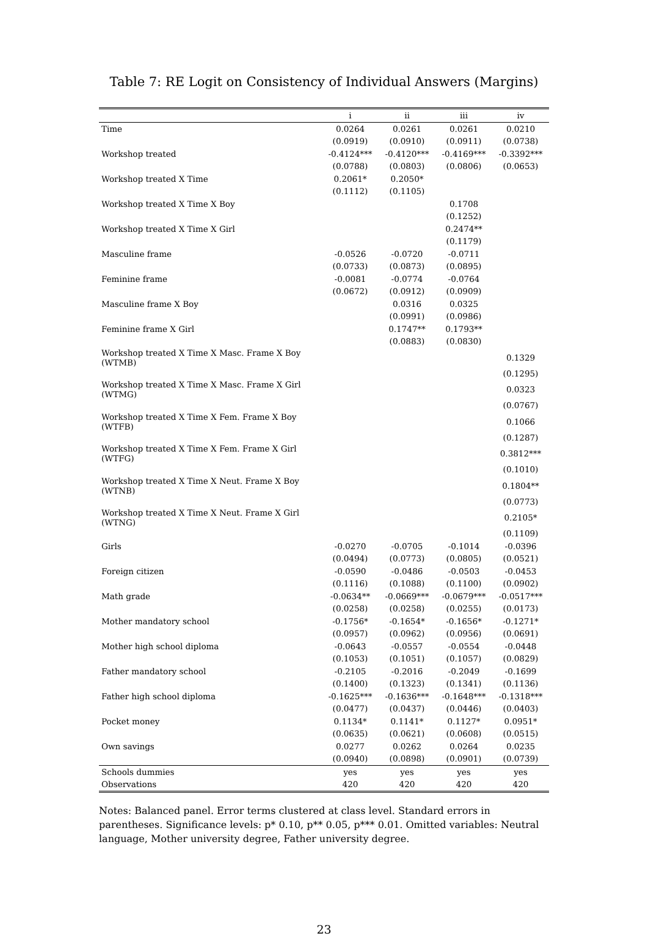Table 7: RE Logit on Consistency of Individual Answers (Margins)
| | i | ii | iii | iv |
| --- | --- | --- | --- | --- |
| Time | 0.0264 | 0.0261 | 0.0261 | 0.0210 |
| | (0.0919) | (0.0910) | (0.0911) | (0.0738) |
| Workshop treated | -0.4124*** | -0.4120*** | -0.4169*** | -0.3392*** |
| | (0.0788) | (0.0803) | (0.0806) | (0.0653) |
| Workshop treated X Time | 0.2061* | 0.2050* | | |
| | (0.1112) | (0.1105) | | |
| Workshop treated X Time X Boy | | | 0.1708 | |
| | | | (0.1252) | |
| Workshop treated X Time X Girl | | | 0.2474** | |
| | | | (0.1179) | |
| Masculine frame | -0.0526 | -0.0720 | -0.0711 | |
| | (0.0733) | (0.0873) | (0.0895) | |
| Feminine frame | -0.0081 | -0.0774 | -0.0764 | |
| | (0.0672) | (0.0912) | (0.0909) | |
| Masculine frame X Boy | | 0.0316 | 0.0325 | |
| | | (0.0991) | (0.0986) | |
| Feminine frame X Girl | | 0.1747** | 0.1793** | |
| | | (0.0883) | (0.0830) | |
| Workshop treated X Time X Masc. Frame X Boy (WTMB) | | | | 0.1329 |
| | | | | (0.1295) |
| Workshop treated X Time X Masc. Frame X Girl (WTMG) | | | | 0.0323 |
| | | | | (0.0767) |
| Workshop treated X Time X Fem. Frame X Boy (WTFB) | | | | 0.1066 |
| | | | | (0.1287) |
| Workshop treated X Time X Fem. Frame X Girl (WTFG) | | | | 0.3812*** |
| | | | | (0.1010) |
| Workshop treated X Time X Neut. Frame X Boy (WTNB) | | | | 0.1804** |
| | | | | (0.0773) |
| Workshop treated X Time X Neut. Frame X Girl (WTNG) | | | | 0.2105* |
| | | | | (0.1109) |
| Girls | -0.0270 | -0.0705 | -0.1014 | -0.0396 |
| | (0.0494) | (0.0773) | (0.0805) | (0.0521) |
| Foreign citizen | -0.0590 | -0.0486 | -0.0503 | -0.0453 |
| | (0.1116) | (0.1088) | (0.1100) | (0.0902) |
| Math grade | -0.0634** | -0.0669*** | -0.0679*** | -0.0517*** |
| | (0.0258) | (0.0258) | (0.0255) | (0.0173) |
| Mother mandatory school | -0.1756* | -0.1654* | -0.1656* | -0.1271* |
| | (0.0957) | (0.0962) | (0.0956) | (0.0691) |
| Mother high school diploma | -0.0643 | -0.0557 | -0.0554 | -0.0448 |
| | (0.1053) | (0.1051) | (0.1057) | (0.0829) |
| Father mandatory school | -0.2105 | -0.2016 | -0.2049 | -0.1699 |
| | (0.1400) | (0.1323) | (0.1341) | (0.1136) |
| Father high school diploma | -0.1625*** | -0.1636*** | -0.1648*** | -0.1318*** |
| | (0.0477) | (0.0437) | (0.0446) | (0.0403) |
| Pocket money | 0.1134* | 0.1141* | 0.1127* | 0.0951* |
| | (0.0635) | (0.0621) | (0.0608) | (0.0515) |
| Own savings | 0.0277 | 0.0262 | 0.0264 | 0.0235 |
| | (0.0940) | (0.0898) | (0.0901) | (0.0739) |
| Schools dummies | yes | yes | yes | yes |
| Observations | 420 | 420 | 420 | 420 |
Notes: Balanced panel. Error terms clustered at class level. Standard errors in parentheses. Significance levels: p* 0.10, p** 0.05, p*** 0.01. Omitted variables: Neutral language, Mother university degree, Father university degree.
23